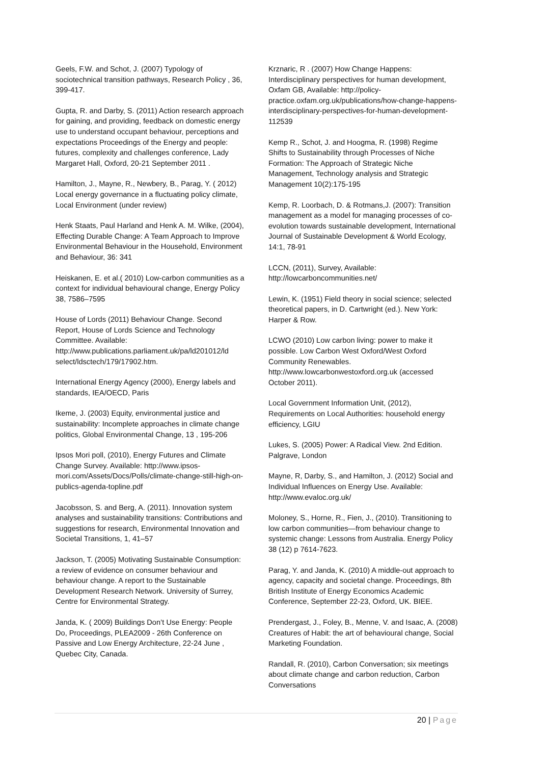Geels, F.W. and Schot, J. (2007) Typology of sociotechnical transition pathways, Research Policy , 36, 399-417.
Gupta, R. and Darby, S. (2011) Action research approach for gaining, and providing, feedback on domestic energy use to understand occupant behaviour, perceptions and expectations Proceedings of the Energy and people: futures, complexity and challenges conference, Lady Margaret Hall, Oxford, 20-21 September 2011 .
Hamilton, J., Mayne, R., Newbery, B., Parag, Y. ( 2012) Local energy governance in a fluctuating policy climate, Local Environment (under review)
Henk Staats, Paul Harland and Henk A. M. Wilke, (2004), Effecting Durable Change: A Team Approach to Improve Environmental Behaviour in the Household, Environment and Behaviour, 36: 341
Heiskanen, E. et al.( 2010) Low-carbon communities as a context for individual behavioural change, Energy Policy 38, 7586–7595
House of Lords (2011) Behaviour Change. Second Report, House of Lords Science and Technology Committee. Available: http://www.publications.parliament.uk/pa/ld201012/ld select/ldsctech/179/17902.htm.
International Energy Agency (2000), Energy labels and standards, IEA/OECD, Paris
Ikeme, J. (2003) Equity, environmental justice and sustainability: Incomplete approaches in climate change politics, Global Environmental Change, 13 , 195-206
Ipsos Mori poll, (2010), Energy Futures and Climate Change Survey. Available: http://www.ipsos-mori.com/Assets/Docs/Polls/climate-change-still-high-on-publics-agenda-topline.pdf
Jacobsson, S. and Berg, A. (2011). Innovation system analyses and sustainability transitions: Contributions and suggestions for research, Environmental Innovation and Societal Transitions, 1, 41–57
Jackson, T. (2005) Motivating Sustainable Consumption: a review of evidence on consumer behaviour and behaviour change. A report to the Sustainable Development Research Network. University of Surrey, Centre for Environmental Strategy.
Janda, K. ( 2009) Buildings Don’t Use Energy: People Do, Proceedings, PLEA2009 - 26th Conference on Passive and Low Energy Architecture, 22-24 June , Quebec City, Canada.
Krznaric, R . (2007) How Change Happens: Interdisciplinary perspectives for human development, Oxfam GB, Available: http://policy-practice.oxfam.org.uk/publications/how-change-happens-interdisciplinary-perspectives-for-human-development-112539
Kemp R., Schot, J. and Hoogma, R. (1998) Regime Shifts to Sustainability through Processes of Niche Formation: The Approach of Strategic Niche Management, Technology analysis and Strategic Management 10(2):175-195
Kemp, R. Loorbach, D. & Rotmans,J. (2007): Transition management as a model for managing processes of co-evolution towards sustainable development, International Journal of Sustainable Development & World Ecology, 14:1, 78-91
LCCN, (2011), Survey, Available: http://lowcarboncommunities.net/
Lewin, K. (1951) Field theory in social science; selected theoretical papers, in D. Cartwright (ed.). New York: Harper & Row.
LCWO (2010) Low carbon living: power to make it possible. Low Carbon West Oxford/West Oxford Community Renewables. http://www.lowcarbonwestoxford.org.uk (accessed October 2011).
Local Government Information Unit, (2012), Requirements on Local Authorities: household energy efficiency, LGIU
Lukes, S. (2005) Power: A Radical View. 2nd Edition. Palgrave, London
Mayne, R, Darby, S., and Hamilton, J. (2012) Social and Individual Influences on Energy Use. Available: http://www.evaloc.org.uk/
Moloney, S., Horne, R., Fien, J., (2010). Transitioning to low carbon communities—from behaviour change to systemic change: Lessons from Australia. Energy Policy 38 (12) p 7614-7623.
Parag, Y. and Janda, K. (2010) A middle-out approach to agency, capacity and societal change. Proceedings, 8th British Institute of Energy Economics Academic Conference, September 22-23, Oxford, UK. BIEE.
Prendergast, J., Foley, B., Menne, V. and Isaac, A. (2008) Creatures of Habit: the art of behavioural change, Social Marketing Foundation.
Randall, R. (2010), Carbon Conversation; six meetings about climate change and carbon reduction, Carbon Conversations
20 | Page